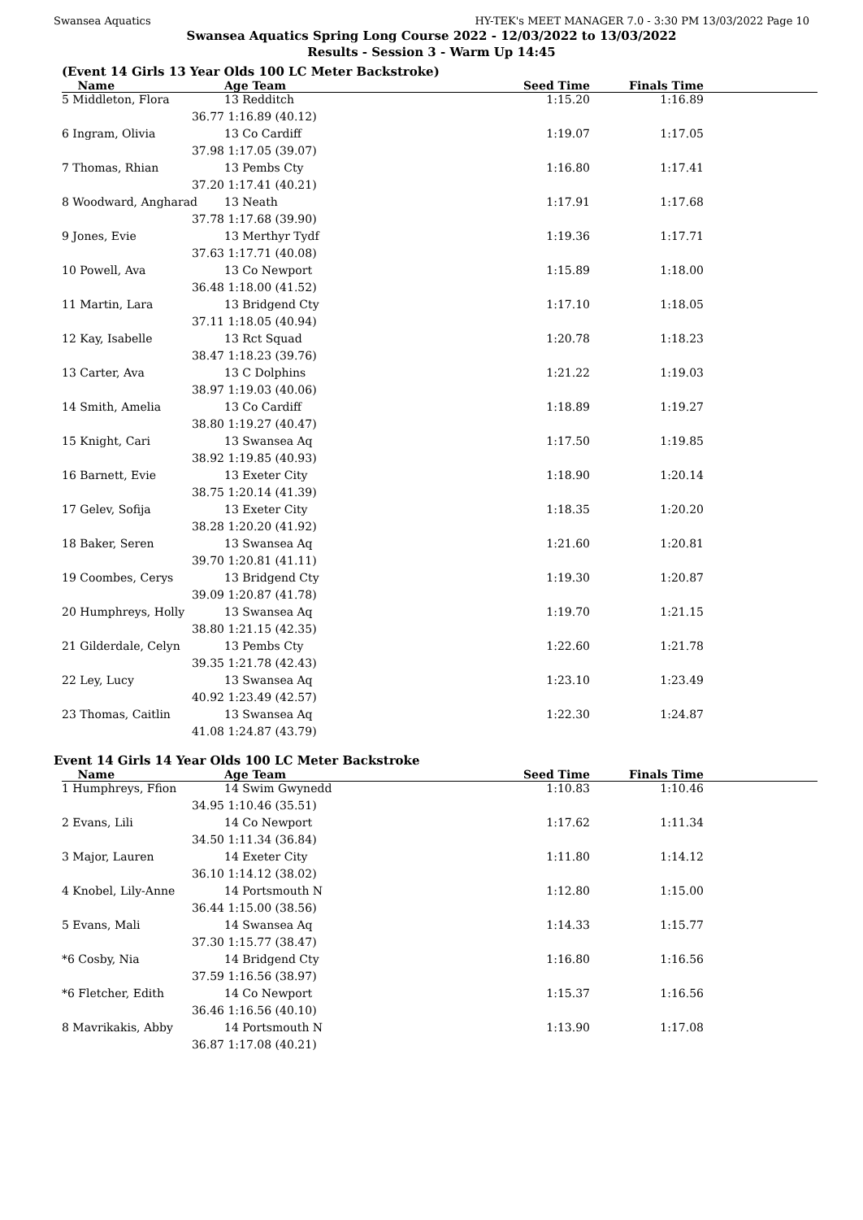Swansea Aquatics HY-TEK's MEET MANAGER 7.0 - 3:30 PM 13/03/2022 Page 10
Swansea Aquatics Spring Long Course 2022 - 12/03/2022 to 13/03/2022
Results - Session 3 - Warm Up 14:45
(Event 14 Girls 13 Year Olds 100 LC Meter Backstroke)
| Name | Age Team | Seed Time | Finals Time | |
| --- | --- | --- | --- | --- |
| 5 Middleton, Flora | 13 Redditch | 1:15.20 | 1:16.89 | |
| 36.77 | 1:16.89 (40.12) | | | |
| 6 Ingram, Olivia | 13 Co Cardiff | 1:19.07 | 1:17.05 | |
| 37.98 | 1:17.05 (39.07) | | | |
| 7 Thomas, Rhian | 13 Pembs Cty | 1:16.80 | 1:17.41 | |
| 37.20 | 1:17.41 (40.21) | | | |
| 8 Woodward, Angharad | 13 Neath | 1:17.91 | 1:17.68 | |
| 37.78 | 1:17.68 (39.90) | | | |
| 9 Jones, Evie | 13 Merthyr Tydf | 1:19.36 | 1:17.71 | |
| 37.63 | 1:17.71 (40.08) | | | |
| 10 Powell, Ava | 13 Co Newport | 1:15.89 | 1:18.00 | |
| 36.48 | 1:18.00 (41.52) | | | |
| 11 Martin, Lara | 13 Bridgend Cty | 1:17.10 | 1:18.05 | |
| 37.11 | 1:18.05 (40.94) | | | |
| 12 Kay, Isabelle | 13 Rct Squad | 1:20.78 | 1:18.23 | |
| 38.47 | 1:18.23 (39.76) | | | |
| 13 Carter, Ava | 13 C Dolphins | 1:21.22 | 1:19.03 | |
| 38.97 | 1:19.03 (40.06) | | | |
| 14 Smith, Amelia | 13 Co Cardiff | 1:18.89 | 1:19.27 | |
| 38.80 | 1:19.27 (40.47) | | | |
| 15 Knight, Cari | 13 Swansea Aq | 1:17.50 | 1:19.85 | |
| 38.92 | 1:19.85 (40.93) | | | |
| 16 Barnett, Evie | 13 Exeter City | 1:18.90 | 1:20.14 | |
| 38.75 | 1:20.14 (41.39) | | | |
| 17 Gelev, Sofija | 13 Exeter City | 1:18.35 | 1:20.20 | |
| 38.28 | 1:20.20 (41.92) | | | |
| 18 Baker, Seren | 13 Swansea Aq | 1:21.60 | 1:20.81 | |
| 39.70 | 1:20.81 (41.11) | | | |
| 19 Coombes, Cerys | 13 Bridgend Cty | 1:19.30 | 1:20.87 | |
| 39.09 | 1:20.87 (41.78) | | | |
| 20 Humphreys, Holly | 13 Swansea Aq | 1:19.70 | 1:21.15 | |
| 38.80 | 1:21.15 (42.35) | | | |
| 21 Gilderdale, Celyn | 13 Pembs Cty | 1:22.60 | 1:21.78 | |
| 39.35 | 1:21.78 (42.43) | | | |
| 22 Ley, Lucy | 13 Swansea Aq | 1:23.10 | 1:23.49 | |
| 40.92 | 1:23.49 (42.57) | | | |
| 23 Thomas, Caitlin | 13 Swansea Aq | 1:22.30 | 1:24.87 | |
| 41.08 | 1:24.87 (43.79) | | | |
Event 14 Girls 14 Year Olds 100 LC Meter Backstroke
| Name | Age Team | Seed Time | Finals Time | |
| --- | --- | --- | --- | --- |
| 1 Humphreys, Ffion | 14 Swim Gwynedd | 1:10.83 | 1:10.46 | |
| 34.95 | 1:10.46 (35.51) | | | |
| 2 Evans, Lili | 14 Co Newport | 1:17.62 | 1:11.34 | |
| 34.50 | 1:11.34 (36.84) | | | |
| 3 Major, Lauren | 14 Exeter City | 1:11.80 | 1:14.12 | |
| 36.10 | 1:14.12 (38.02) | | | |
| 4 Knobel, Lily-Anne | 14 Portsmouth N | 1:12.80 | 1:15.00 | |
| 36.44 | 1:15.00 (38.56) | | | |
| 5 Evans, Mali | 14 Swansea Aq | 1:14.33 | 1:15.77 | |
| 37.30 | 1:15.77 (38.47) | | | |
| *6 Cosby, Nia | 14 Bridgend Cty | 1:16.80 | 1:16.56 | |
| 37.59 | 1:16.56 (38.97) | | | |
| *6 Fletcher, Edith | 14 Co Newport | 1:15.37 | 1:16.56 | |
| 36.46 | 1:16.56 (40.10) | | | |
| 8 Mavrikakis, Abby | 14 Portsmouth N | 1:13.90 | 1:17.08 | |
| 36.87 | 1:17.08 (40.21) | | | |